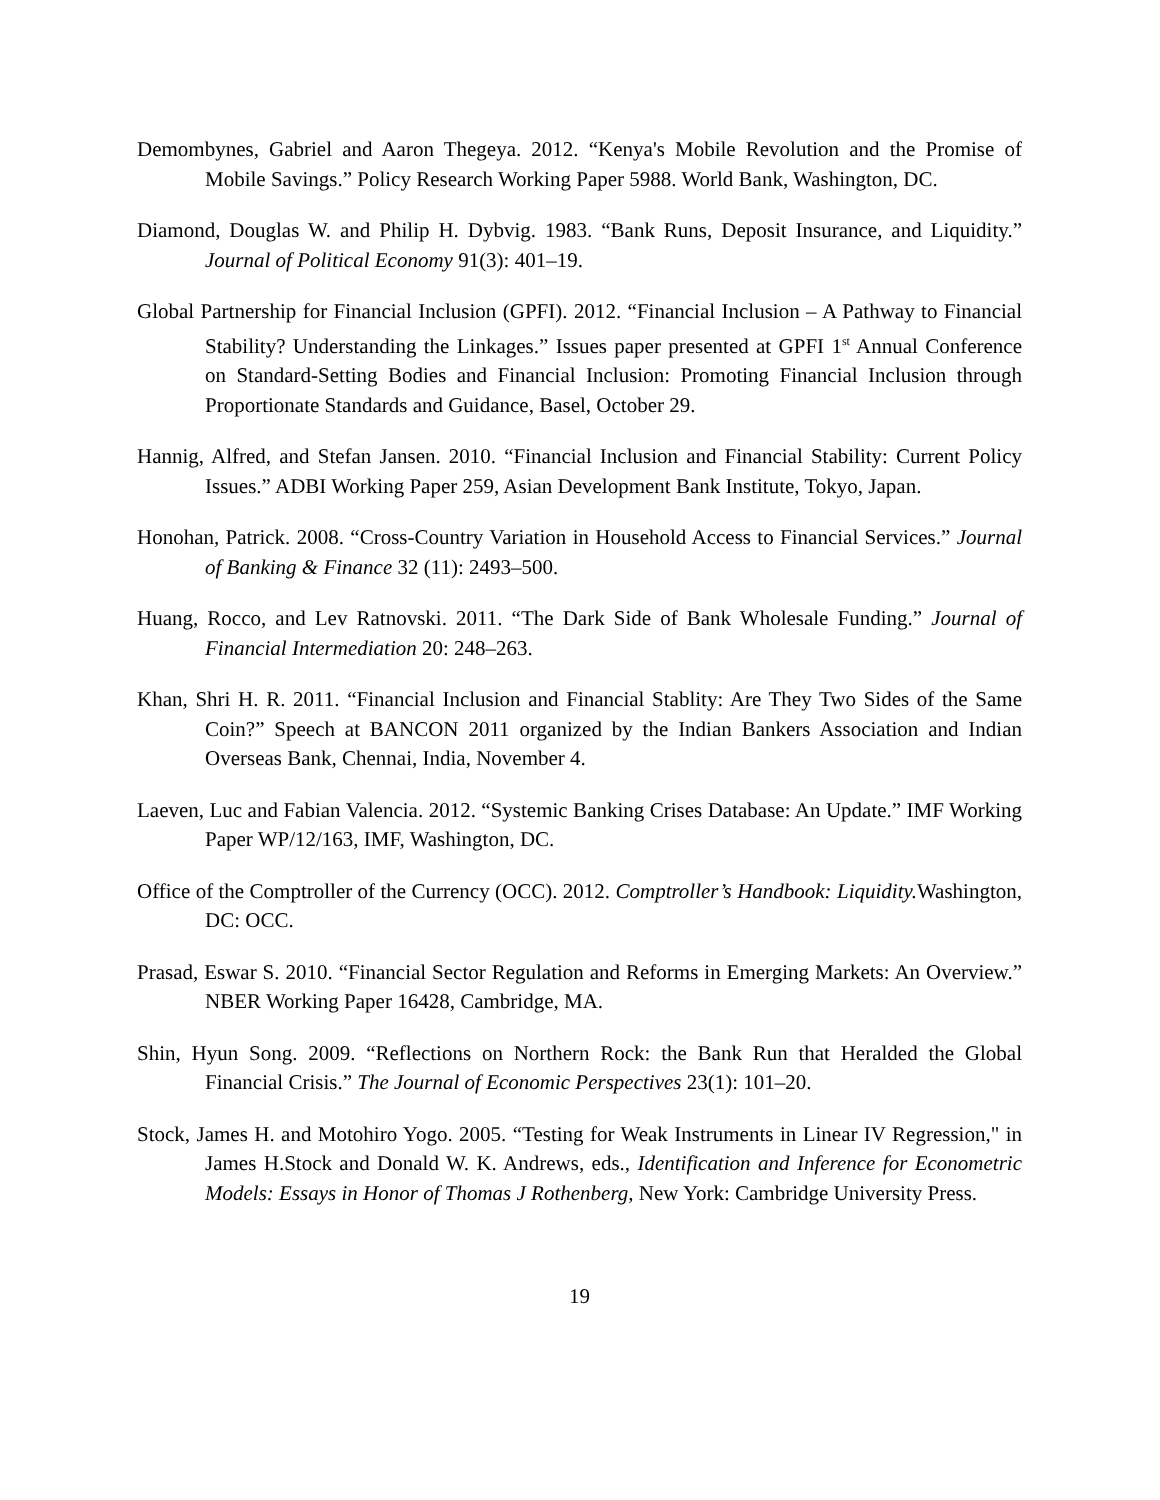Demombynes, Gabriel and Aaron Thegeya. 2012. “Kenya's Mobile Revolution and the Promise of Mobile Savings.” Policy Research Working Paper 5988. World Bank, Washington, DC.
Diamond, Douglas W. and Philip H. Dybvig. 1983. “Bank Runs, Deposit Insurance, and Liquidity.” Journal of Political Economy 91(3): 401–19.
Global Partnership for Financial Inclusion (GPFI). 2012. “Financial Inclusion – A Pathway to Financial Stability? Understanding the Linkages.” Issues paper presented at GPFI 1<sup>st</sup> Annual Conference on Standard-Setting Bodies and Financial Inclusion: Promoting Financial Inclusion through Proportionate Standards and Guidance, Basel, October 29.
Hannig, Alfred, and Stefan Jansen. 2010. “Financial Inclusion and Financial Stability: Current Policy Issues.” ADBI Working Paper 259, Asian Development Bank Institute, Tokyo, Japan.
Honohan, Patrick. 2008. “Cross-Country Variation in Household Access to Financial Services.” Journal of Banking & Finance 32 (11): 2493–500.
Huang, Rocco, and Lev Ratnovski. 2011. “The Dark Side of Bank Wholesale Funding.” Journal of Financial Intermediation 20: 248–263.
Khan, Shri H. R. 2011. “Financial Inclusion and Financial Stablity: Are They Two Sides of the Same Coin?” Speech at BANCON 2011 organized by the Indian Bankers Association and Indian Overseas Bank, Chennai, India, November 4.
Laeven, Luc and Fabian Valencia. 2012. “Systemic Banking Crises Database: An Update.” IMF Working Paper WP/12/163, IMF, Washington, DC.
Office of the Comptroller of the Currency (OCC). 2012. Comptroller’s Handbook: Liquidity. Washington, DC: OCC.
Prasad, Eswar S. 2010. “Financial Sector Regulation and Reforms in Emerging Markets: An Overview.” NBER Working Paper 16428, Cambridge, MA.
Shin, Hyun Song. 2009. “Reflections on Northern Rock: the Bank Run that Heralded the Global Financial Crisis.” The Journal of Economic Perspectives 23(1): 101–20.
Stock, James H. and Motohiro Yogo. 2005. “Testing for Weak Instruments in Linear IV Regression," in James H.Stock and Donald W. K. Andrews, eds., Identification and Inference for Econometric Models: Essays in Honor of Thomas J Rothenberg, New York: Cambridge University Press.
19